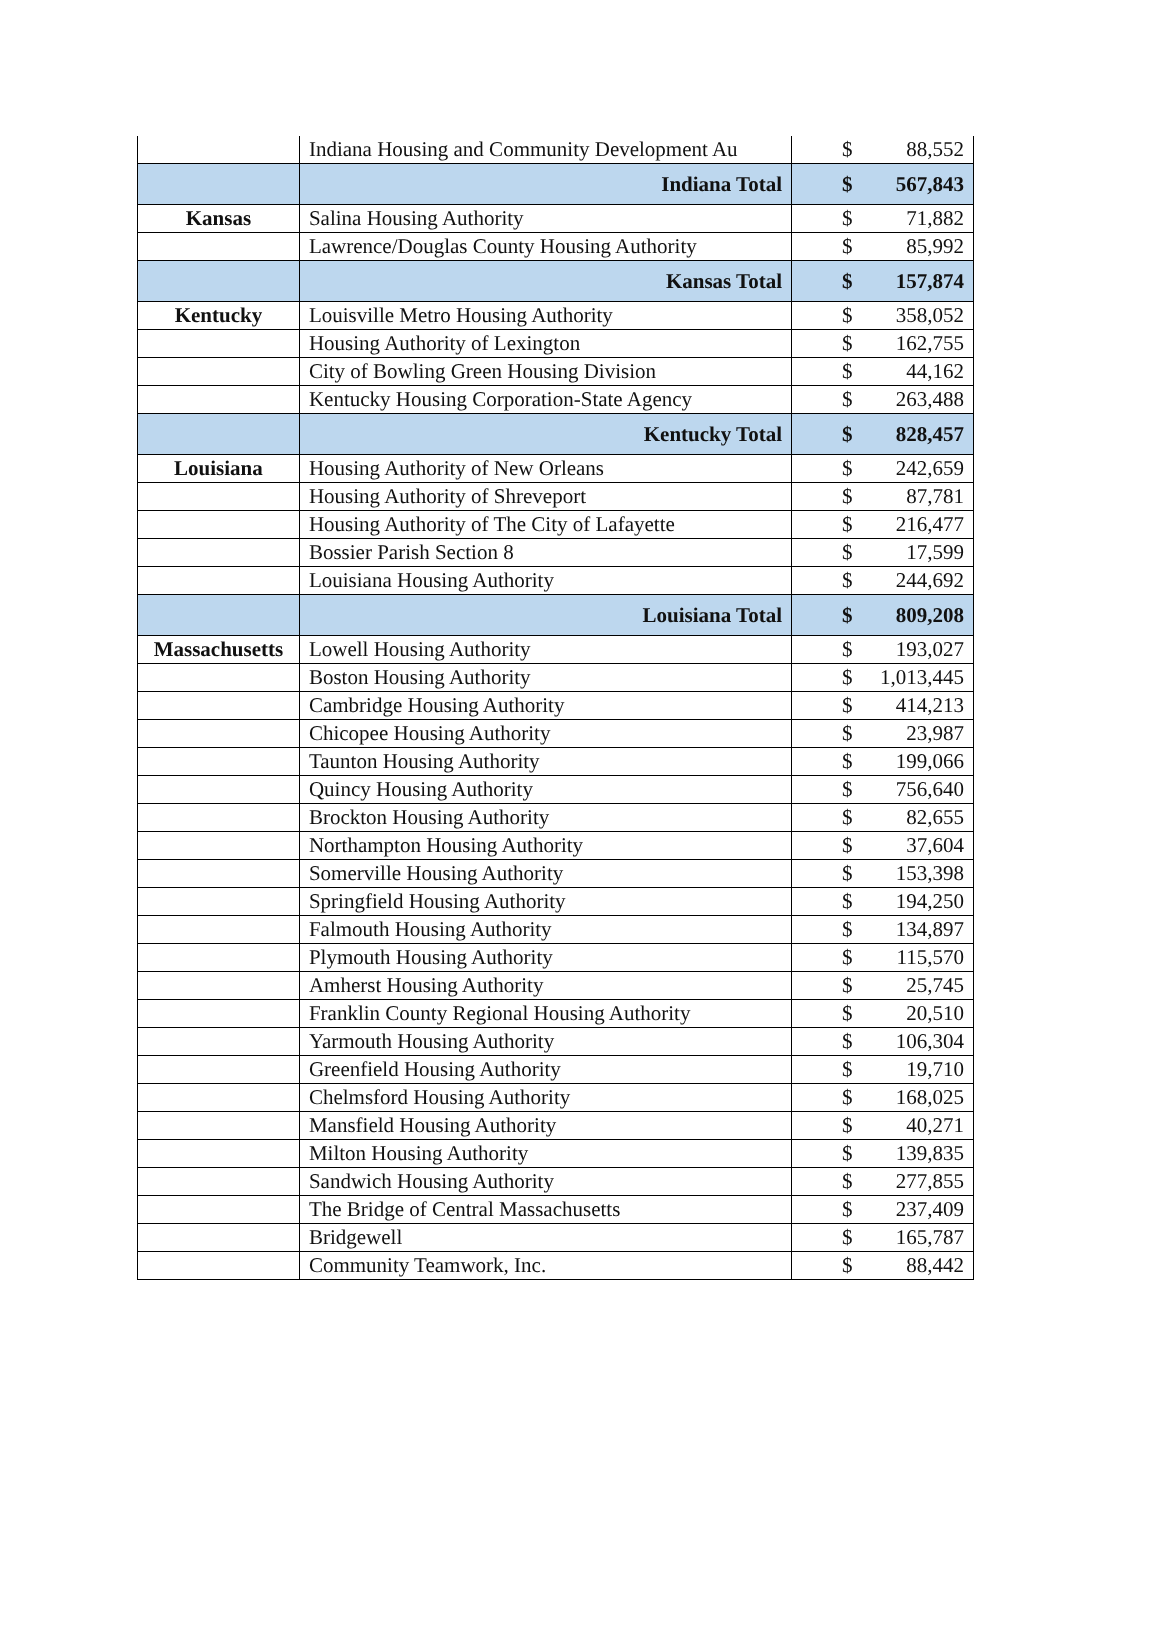| | Indiana Housing and Community Development Au | $ | 88,552 |
| | Indiana Total | $ | 567,843 |
| Kansas | Salina Housing Authority | $ | 71,882 |
| | Lawrence/Douglas County Housing Authority | $ | 85,992 |
| | Kansas Total | $ | 157,874 |
| Kentucky | Louisville Metro Housing Authority | $ | 358,052 |
| | Housing Authority of Lexington | $ | 162,755 |
| | City of Bowling Green Housing Division | $ | 44,162 |
| | Kentucky Housing Corporation-State Agency | $ | 263,488 |
| | Kentucky Total | $ | 828,457 |
| Louisiana | Housing Authority of New Orleans | $ | 242,659 |
| | Housing Authority of Shreveport | $ | 87,781 |
| | Housing Authority of The City of Lafayette | $ | 216,477 |
| | Bossier Parish Section 8 | $ | 17,599 |
| | Louisiana Housing Authority | $ | 244,692 |
| | Louisiana Total | $ | 809,208 |
| Massachusetts | Lowell Housing Authority | $ | 193,027 |
| | Boston Housing Authority | $ | 1,013,445 |
| | Cambridge Housing Authority | $ | 414,213 |
| | Chicopee Housing Authority | $ | 23,987 |
| | Taunton Housing Authority | $ | 199,066 |
| | Quincy Housing Authority | $ | 756,640 |
| | Brockton Housing Authority | $ | 82,655 |
| | Northampton Housing Authority | $ | 37,604 |
| | Somerville Housing Authority | $ | 153,398 |
| | Springfield Housing Authority | $ | 194,250 |
| | Falmouth Housing Authority | $ | 134,897 |
| | Plymouth Housing Authority | $ | 115,570 |
| | Amherst Housing Authority | $ | 25,745 |
| | Franklin County Regional Housing Authority | $ | 20,510 |
| | Yarmouth Housing Authority | $ | 106,304 |
| | Greenfield Housing Authority | $ | 19,710 |
| | Chelmsford Housing Authority | $ | 168,025 |
| | Mansfield Housing Authority | $ | 40,271 |
| | Milton Housing Authority | $ | 139,835 |
| | Sandwich Housing Authority | $ | 277,855 |
| | The Bridge of Central Massachusetts | $ | 237,409 |
| | Bridgewell | $ | 165,787 |
| | Community Teamwork, Inc. | $ | 88,442 |